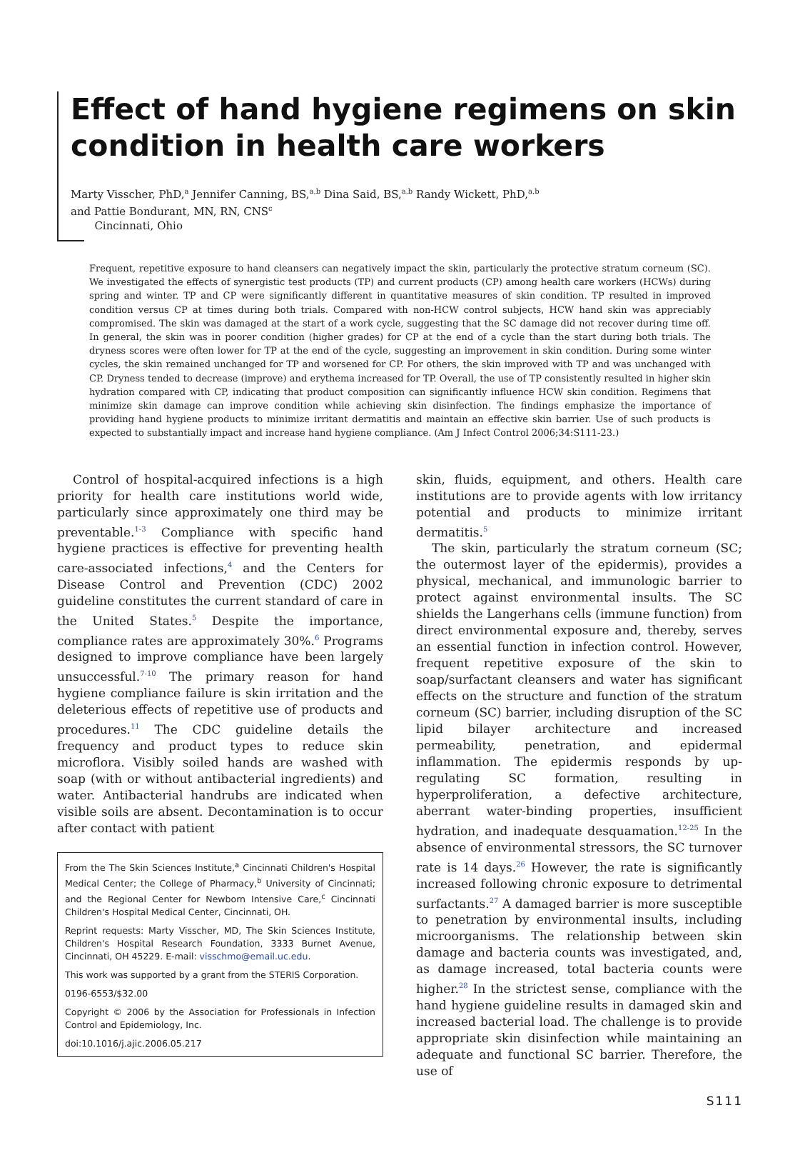Effect of hand hygiene regimens on skin condition in health care workers
Marty Visscher, PhD,<sup>a</sup> Jennifer Canning, BS,<sup>a,b</sup> Dina Said, BS,<sup>a,b</sup> Randy Wickett, PhD,<sup>a,b</sup>
and Pattie Bondurant, MN, RN, CNS<sup>c</sup>
Cincinnati, Ohio
Frequent, repetitive exposure to hand cleansers can negatively impact the skin, particularly the protective stratum corneum (SC). We investigated the effects of synergistic test products (TP) and current products (CP) among health care workers (HCWs) during spring and winter. TP and CP were significantly different in quantitative measures of skin condition. TP resulted in improved condition versus CP at times during both trials. Compared with non-HCW control subjects, HCW hand skin was appreciably compromised. The skin was damaged at the start of a work cycle, suggesting that the SC damage did not recover during time off. In general, the skin was in poorer condition (higher grades) for CP at the end of a cycle than the start during both trials. The dryness scores were often lower for TP at the end of the cycle, suggesting an improvement in skin condition. During some winter cycles, the skin remained unchanged for TP and worsened for CP. For others, the skin improved with TP and was unchanged with CP. Dryness tended to decrease (improve) and erythema increased for TP. Overall, the use of TP consistently resulted in higher skin hydration compared with CP, indicating that product composition can significantly influence HCW skin condition. Regimens that minimize skin damage can improve condition while achieving skin disinfection. The findings emphasize the importance of providing hand hygiene products to minimize irritant dermatitis and maintain an effective skin barrier. Use of such products is expected to substantially impact and increase hand hygiene compliance. (Am J Infect Control 2006;34:S111-23.)
Control of hospital-acquired infections is a high priority for health care institutions world wide, particularly since approximately one third may be preventable.<sup>1-3</sup> Compliance with specific hand hygiene practices is effective for preventing health care-associated infections,<sup>4</sup> and the Centers for Disease Control and Prevention (CDC) 2002 guideline constitutes the current standard of care in the United States.<sup>5</sup> Despite the importance, compliance rates are approximately 30%.<sup>6</sup> Programs designed to improve compliance have been largely unsuccessful.<sup>7-10</sup> The primary reason for hand hygiene compliance failure is skin irritation and the deleterious effects of repetitive use of products and procedures.<sup>11</sup> The CDC guideline details the frequency and product types to reduce skin microflora. Visibly soiled hands are washed with soap (with or without antibacterial ingredients) and water. Antibacterial handrubs are indicated when visible soils are absent. Decontamination is to occur after contact with patient
From the The Skin Sciences Institute,<sup>a</sup> Cincinnati Children's Hospital Medical Center; the College of Pharmacy,<sup>b</sup> University of Cincinnati; and the Regional Center for Newborn Intensive Care,<sup>c</sup> Cincinnati Children's Hospital Medical Center, Cincinnati, OH.
Reprint requests: Marty Visscher, MD, The Skin Sciences Institute, Children's Hospital Research Foundation, 3333 Burnet Avenue, Cincinnati, OH 45229. E-mail: visschmo@email.uc.edu.
This work was supported by a grant from the STERIS Corporation.
0196-6553/$32.00
Copyright © 2006 by the Association for Professionals in Infection Control and Epidemiology, Inc.
doi:10.1016/j.ajic.2006.05.217
skin, fluids, equipment, and others. Health care institutions are to provide agents with low irritancy potential and products to minimize irritant dermatitis.<sup>5</sup>
The skin, particularly the stratum corneum (SC; the outermost layer of the epidermis), provides a physical, mechanical, and immunologic barrier to protect against environmental insults. The SC shields the Langerhans cells (immune function) from direct environmental exposure and, thereby, serves an essential function in infection control. However, frequent repetitive exposure of the skin to soap/surfactant cleansers and water has significant effects on the structure and function of the stratum corneum (SC) barrier, including disruption of the SC lipid bilayer architecture and increased permeability, penetration, and epidermal inflammation. The epidermis responds by up-regulating SC formation, resulting in hyperproliferation, a defective architecture, aberrant water-binding properties, insufficient hydration, and inadequate desquamation.<sup>12-25</sup> In the absence of environmental stressors, the SC turnover rate is 14 days.<sup>26</sup> However, the rate is significantly increased following chronic exposure to detrimental surfactants.<sup>27</sup> A damaged barrier is more susceptible to penetration by environmental insults, including microorganisms. The relationship between skin damage and bacteria counts was investigated, and, as damage increased, total bacteria counts were higher.<sup>28</sup> In the strictest sense, compliance with the hand hygiene guideline results in damaged skin and increased bacterial load. The challenge is to provide appropriate skin disinfection while maintaining an adequate and functional SC barrier. Therefore, the use of
S111